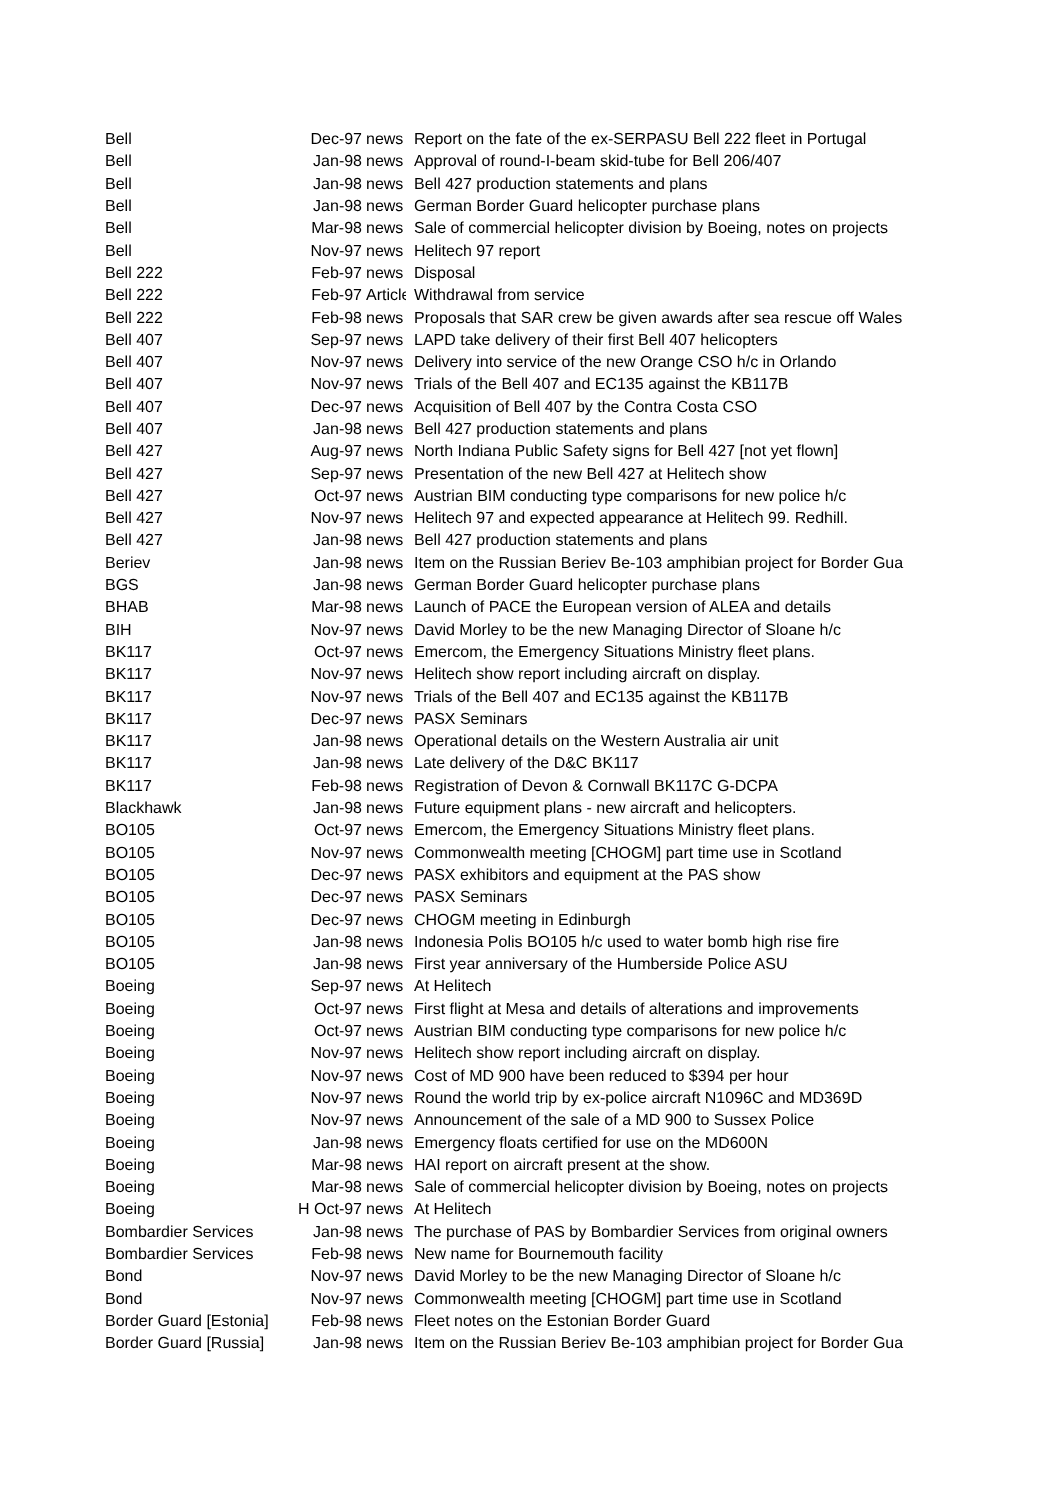| Bell | Dec-97 | news | Report on the fate of the ex-SERPASU Bell 222 fleet in Portugal |
| Bell | Jan-98 | news | Approval of round-I-beam skid-tube for Bell 206/407 |
| Bell | Jan-98 | news | Bell 427 production statements and plans |
| Bell | Jan-98 | news | German Border Guard helicopter purchase plans |
| Bell | Mar-98 | news | Sale of commercial helicopter division by Boeing, notes on projects |
| Bell | Nov-97 | news | Helitech 97 report |
| Bell 222 | Feb-97 | news | Disposal |
| Bell 222 | Feb-97 | Article | Withdrawal from service |
| Bell 222 | Feb-98 | news | Proposals that SAR crew be given awards after sea rescue off Wales |
| Bell 407 | Sep-97 | news | LAPD take delivery of their first Bell 407 helicopters |
| Bell 407 | Nov-97 | news | Delivery into service of the new Orange CSO h/c in Orlando |
| Bell 407 | Nov-97 | news | Trials of the Bell 407 and EC135 against the KB117B |
| Bell 407 | Dec-97 | news | Acquisition of Bell 407 by the Contra Costa CSO |
| Bell 407 | Jan-98 | news | Bell 427 production statements and plans |
| Bell 427 | Aug-97 | news | North Indiana Public Safety signs for Bell 427 [not yet flown] |
| Bell 427 | Sep-97 | news | Presentation of the new Bell 427 at Helitech show |
| Bell 427 | Oct-97 | news | Austrian BIM conducting type comparisons for new police h/c |
| Bell 427 | Nov-97 | news | Helitech 97 and expected appearance at Helitech 99. Redhill. |
| Bell 427 | Jan-98 | news | Bell 427 production statements and plans |
| Beriev | Jan-98 | news | Item on the Russian Beriev Be-103 amphibian project for Border Gua |
| BGS | Jan-98 | news | German Border Guard helicopter purchase plans |
| BHAB | Mar-98 | news | Launch of PACE the European version of ALEA and details |
| BIH | Nov-97 | news | David Morley to be the new Managing Director of Sloane h/c |
| BK117 | Oct-97 | news | Emercom, the Emergency Situations Ministry fleet plans. |
| BK117 | Nov-97 | news | Helitech show report including aircraft on display. |
| BK117 | Nov-97 | news | Trials of the Bell 407 and EC135 against the KB117B |
| BK117 | Dec-97 | news | PASX Seminars |
| BK117 | Jan-98 | news | Operational details on the Western Australia air unit |
| BK117 | Jan-98 | news | Late delivery of the D&C BK117 |
| BK117 | Feb-98 | news | Registration of Devon & Cornwall BK117C G-DCPA |
| Blackhawk | Jan-98 | news | Future equipment plans - new aircraft and helicopters. |
| BO105 | Oct-97 | news | Emercom, the Emergency Situations Ministry fleet plans. |
| BO105 | Nov-97 | news | Commonwealth meeting [CHOGM] part time use in Scotland |
| BO105 | Dec-97 | news | PASX exhibitors and equipment at the PAS show |
| BO105 | Dec-97 | news | PASX Seminars |
| BO105 | Dec-97 | news | CHOGM meeting in Edinburgh |
| BO105 | Jan-98 | news | Indonesia Polis BO105 h/c used to water bomb high rise fire |
| BO105 | Jan-98 | news | First year anniversary of the Humberside Police ASU |
| Boeing | Sep-97 | news | At Helitech |
| Boeing | Oct-97 | news | First flight at Mesa and details of alterations and improvements |
| Boeing | Oct-97 | news | Austrian BIM conducting type comparisons for new police h/c |
| Boeing | Nov-97 | news | Helitech show report including aircraft on display. |
| Boeing | Nov-97 | news | Cost of MD 900 have been reduced to $394 per hour |
| Boeing | Nov-97 | news | Round the world trip by ex-police aircraft N1096C and MD369D |
| Boeing | Nov-97 | news | Announcement of the sale of a MD 900 to Sussex Police |
| Boeing | Jan-98 | news | Emergency floats certified for use on the MD600N |
| Boeing | Mar-98 | news | HAI report on aircraft present at the show. |
| Boeing | Mar-98 | news | Sale of commercial helicopter division by Boeing, notes on projects |
| Boeing | H Oct-97 | news | At Helitech |
| Bombardier Services | Jan-98 | news | The purchase of PAS by Bombardier Services from original owners |
| Bombardier Services | Feb-98 | news | New name for Bournemouth facility |
| Bond | Nov-97 | news | David Morley to be the new Managing Director of Sloane h/c |
| Bond | Nov-97 | news | Commonwealth meeting [CHOGM] part time use in Scotland |
| Border Guard [Estonia] | Feb-98 | news | Fleet notes on the Estonian Border Guard |
| Border Guard [Russia] | Jan-98 | news | Item on the Russian Beriev Be-103 amphibian project for Border Gua |